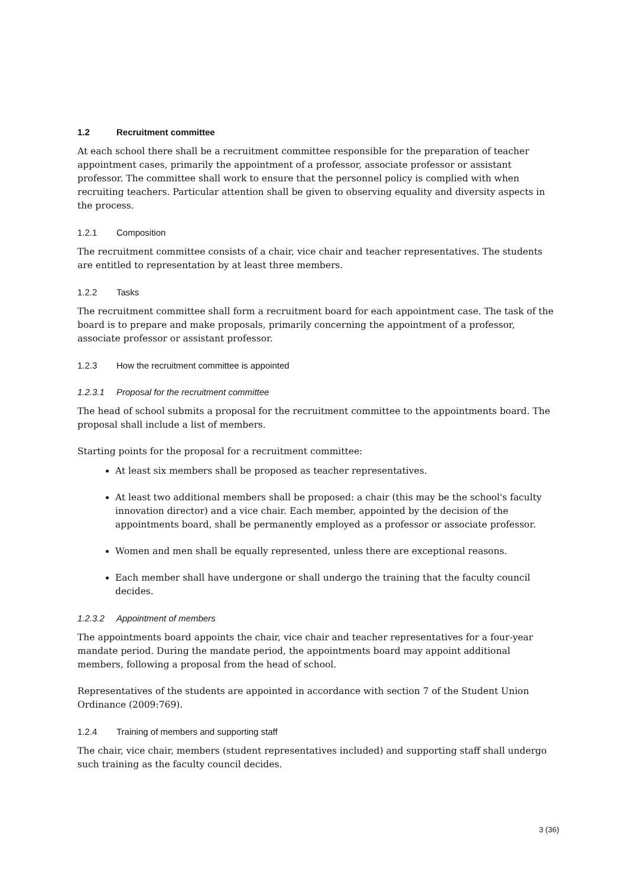1.2 Recruitment committee
At each school there shall be a recruitment committee responsible for the preparation of teacher appointment cases, primarily the appointment of a professor, associate professor or assistant professor. The committee shall work to ensure that the personnel policy is complied with when recruiting teachers. Particular attention shall be given to observing equality and diversity aspects in the process.
1.2.1 Composition
The recruitment committee consists of a chair, vice chair and teacher representatives. The students are entitled to representation by at least three members.
1.2.2 Tasks
The recruitment committee shall form a recruitment board for each appointment case. The task of the board is to prepare and make proposals, primarily concerning the appointment of a professor, associate professor or assistant professor.
1.2.3 How the recruitment committee is appointed
1.2.3.1 Proposal for the recruitment committee
The head of school submits a proposal for the recruitment committee to the appointments board. The proposal shall include a list of members.
Starting points for the proposal for a recruitment committee:
At least six members shall be proposed as teacher representatives.
At least two additional members shall be proposed: a chair (this may be the school's faculty innovation director) and a vice chair. Each member, appointed by the decision of the appointments board, shall be permanently employed as a professor or associate professor.
Women and men shall be equally represented, unless there are exceptional reasons.
Each member shall have undergone or shall undergo the training that the faculty council decides.
1.2.3.2 Appointment of members
The appointments board appoints the chair, vice chair and teacher representatives for a four-year mandate period. During the mandate period, the appointments board may appoint additional members, following a proposal from the head of school.
Representatives of the students are appointed in accordance with section 7 of the Student Union Ordinance (2009:769).
1.2.4 Training of members and supporting staff
The chair, vice chair, members (student representatives included) and supporting staff shall undergo such training as the faculty council decides.
3 (36)